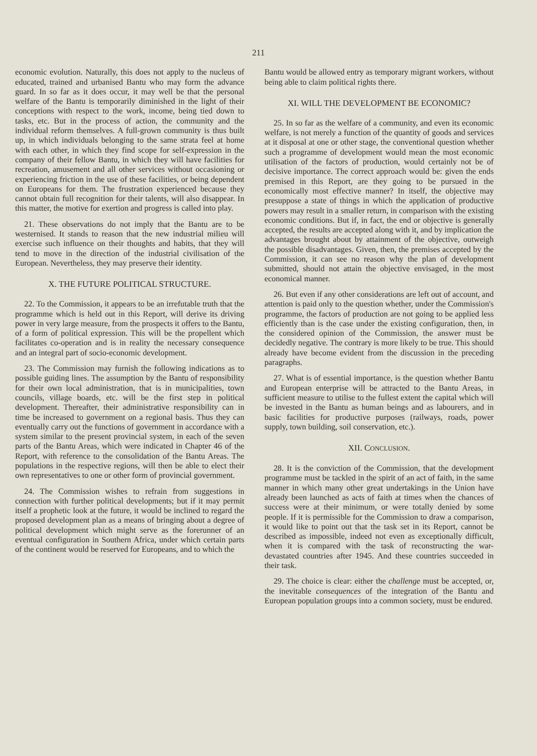211
economic evolution. Naturally, this does not apply to the nucleus of educated, trained and urbanised Bantu who may form the advance guard. In so far as it does occur, it may well be that the personal welfare of the Bantu is temporarily diminished in the light of their conceptions with respect to the work, income, being tied down to tasks, etc. But in the process of action, the community and the individual reform themselves. A full-grown community is thus built up, in which individuals belonging to the same strata feel at home with each other, in which they find scope for self-expression in the company of their fellow Bantu, in which they will have facilities for recreation, amusement and all other services without occasioning or experiencing friction in the use of these facilities, or being dependent on Europeans for them. The frustration experienced because they cannot obtain full recognition for their talents, will also disappear. In this matter, the motive for exertion and progress is called into play.
21. These observations do not imply that the Bantu are to be westernised. It stands to reason that the new industrial milieu will exercise such influence on their thoughts and habits, that they will tend to move in the direction of the industrial civilisation of the European. Nevertheless, they may preserve their identity.
X. THE FUTURE POLITICAL STRUCTURE.
22. To the Commission, it appears to be an irrefutable truth that the programme which is held out in this Report, will derive its driving power in very large measure, from the prospects it offers to the Bantu, of a form of political expression. This will be the propellent which facilitates co-operation and is in reality the necessary consequence and an integral part of socio-economic development.
23. The Commission may furnish the following indications as to possible guiding lines. The assumption by the Bantu of responsibility for their own local administration, that is in municipalities, town councils, village boards, etc. will be the first step in political development. Thereafter, their administrative responsibility can in time be increased to government on a regional basis. Thus they can eventually carry out the functions of government in accordance with a system similar to the present provincial system, in each of the seven parts of the Bantu Areas, which were indicated in Chapter 46 of the Report, with reference to the consolidation of the Bantu Areas. The populations in the respective regions, will then be able to elect their own representatives to one or other form of provincial government.
24. The Commission wishes to refrain from suggestions in connection with further political developments; but if it may permit itself a prophetic look at the future, it would be inclined to regard the proposed development plan as a means of bringing about a degree of political development which might serve as the forerunner of an eventual configuration in Southern Africa, under which certain parts of the continent would be reserved for Europeans, and to which the
Bantu would be allowed entry as temporary migrant workers, without being able to claim political rights there.
XI. WILL THE DEVELOPMENT BE ECONOMIC?
25. In so far as the welfare of a community, and even its economic welfare, is not merely a function of the quantity of goods and services at it disposal at one or other stage, the conventional question whether such a programme of development would mean the most economic utilisation of the factors of production, would certainly not be of decisive importance. The correct approach would be: given the ends premised in this Report, are they going to be pursued in the economically most effective manner? In itself, the objective may presuppose a state of things in which the application of productive powers may result in a smaller return, in comparison with the existing economic conditions. But if, in fact, the end or objective is generally accepted, the results are accepted along with it, and by implication the advantages brought about by attainment of the objective, outweigh the possible disadvantages. Given, then, the premises accepted by the Commission, it can see no reason why the plan of development submitted, should not attain the objective envisaged, in the most economical manner.
26. But even if any other considerations are left out of account, and attention is paid only to the question whether, under the Commission's programme, the factors of production are not going to be applied less efficiently than is the case under the existing configuration, then, in the considered opinion of the Commission, the answer must be decidedly negative. The contrary is more likely to be true. This should already have become evident from the discussion in the preceding paragraphs.
27. What is of essential importance, is the question whether Bantu and European enterprise will be attracted to the Bantu Areas, in sufficient measure to utilise to the fullest extent the capital which will be invested in the Bantu as human beings and as labourers, and in basic facilities for productive purposes (railways, roads, power supply, town building, soil conservation, etc.).
XII. CONCLUSION.
28. It is the conviction of the Commission, that the development programme must be tackled in the spirit of an act of faith, in the same manner in which many other great undertakings in the Union have already been launched as acts of faith at times when the chances of success were at their minimum, or were totally denied by some people. If it is permissible for the Commission to draw a comparison, it would like to point out that the task set in its Report, cannot be described as impossible, indeed not even as exceptionally difficult, when it is compared with the task of reconstructing the war-devastated countries after 1945. And these countries succeeded in their task.
29. The choice is clear: either the challenge must be accepted, or, the inevitable consequences of the integration of the Bantu and European population groups into a common society, must be endured.